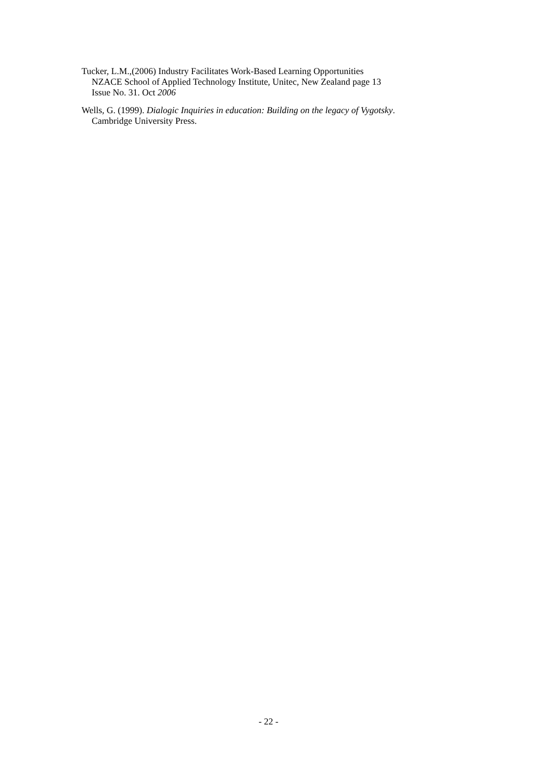Tucker, L.M.,(2006) Industry Facilitates Work-Based Learning Opportunities
NZACE School of Applied Technology Institute, Unitec, New Zealand page 13
Issue No. 31. Oct 2006
Wells, G. (1999). Dialogic Inquiries in education: Building on the legacy of Vygotsky.
Cambridge University Press.
- 22 -